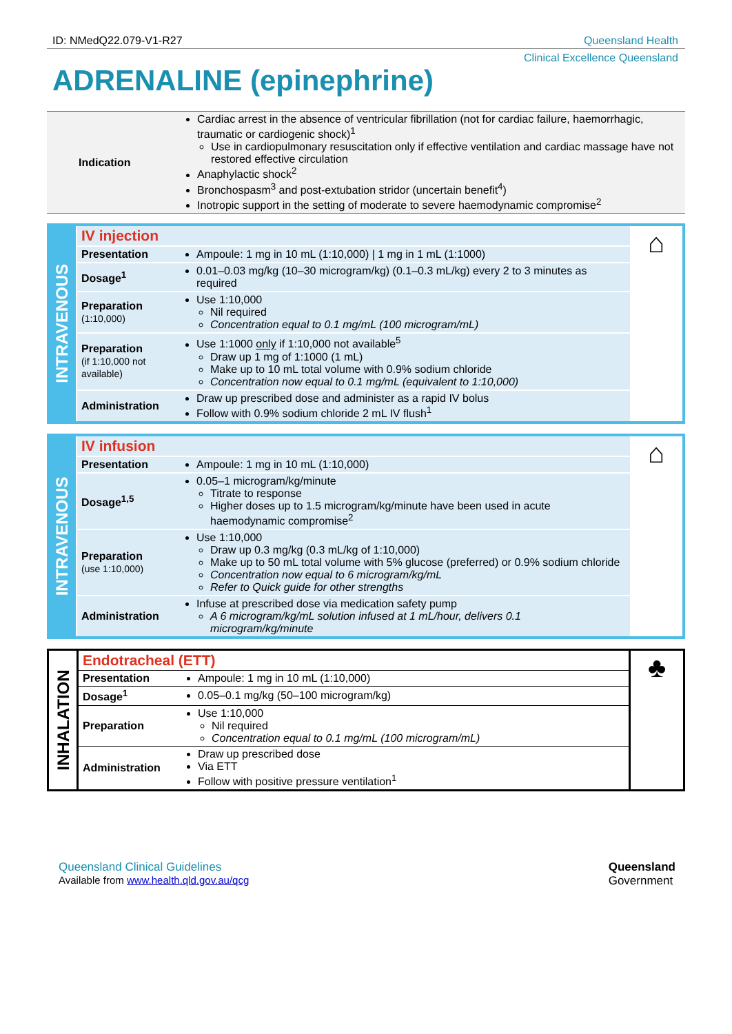ID: NMedQ22.079-V1-R27 Queensland Health
Clinical Excellence Queensland
ADRENALINE (epinephrine)
| Indication | Cardiac arrest in the absence of ventricular fibrillation (not for cardiac failure, haemorrhagic, traumatic or cardiogenic shock)<sup>1</sup> Use in cardiopulmonary resuscitation only if effective ventilation and cardiac massage have not restored effective circulation Anaphylactic shock<sup>2</sup> Bronchospasm<sup>3</sup> and post-extubation stridor (uncertain benefit<sup>4</sup>) Inotropic support in the setting of moderate to severe haemodynamic compromise<sup>2</sup> |
| INTRAVENOUS | IV injection | | ⌂ |
| | Presentation | Ampoule: 1 mg in 10 mL (1:10,000) / 1 mg in 1 mL (1:1000) | |
| | Dosage<sup>1</sup> | 0.01–0.03 mg/kg (10–30 microgram/kg) (0.1–0.3 mL/kg) every 2 to 3 minutes as required | |
| | Preparation (1:10,000) | Use 1:10,000 Nil required Concentration equal to 0.1 mg/mL (100 microgram/mL) | |
| | Preparation (if 1:10,000 not available) | Use 1:1000 only if 1:10,000 not available<sup>5</sup> Draw up 1 mg of 1:1000 (1 mL) Make up to 10 mL total volume with 0.9% sodium chloride Concentration now equal to 0.1 mg/mL (equivalent to 1:10,000) | |
| | Administration | Draw up prescribed dose and administer as a rapid IV bolus Follow with 0.9% sodium chloride 2 mL IV flush<sup>1</sup> | |
| INTRAVENOUS | IV infusion | | ⌂ |
| | Presentation | Ampoule: 1 mg in 10 mL (1:10,000) | |
| | Dosage<sup>1,5</sup> | 0.05–1 microgram/kg/minute Titrate to response Higher doses up to 1.5 microgram/kg/minute have been used in acute haemodynamic compromise<sup>2</sup> | |
| | Preparation (use 1:10,000) | Use 1:10,000 Draw up 0.3 mg/kg (0.3 mL/kg of 1:10,000) Make up to 50 mL total volume with 5% glucose (preferred) or 0.9% sodium chloride Concentration now equal to 6 microgram/kg/mL Refer to Quick guide for other strengths | |
| | Administration | Infuse at prescribed dose via medication safety pump A 6 microgram/kg/mL solution infused at 1 mL/hour, delivers 0.1 microgram/kg/minute | |
| INHALATION | Endotracheal (ETT) | | ♣ |
| | Presentation | Ampoule: 1 mg in 10 mL (1:10,000) | |
| | Dosage<sup>1</sup> | 0.05–0.1 mg/kg (50–100 microgram/kg) | |
| | Preparation | Use 1:10,000 Nil required Concentration equal to 0.1 mg/mL (100 microgram/mL) | |
| | Administration | Draw up prescribed dose Via ETT Follow with positive pressure ventilation<sup>1</sup> | |
Queensland Clinical Guidelines
Available from www.health.qld.gov.au/qcg
Queensland
Government